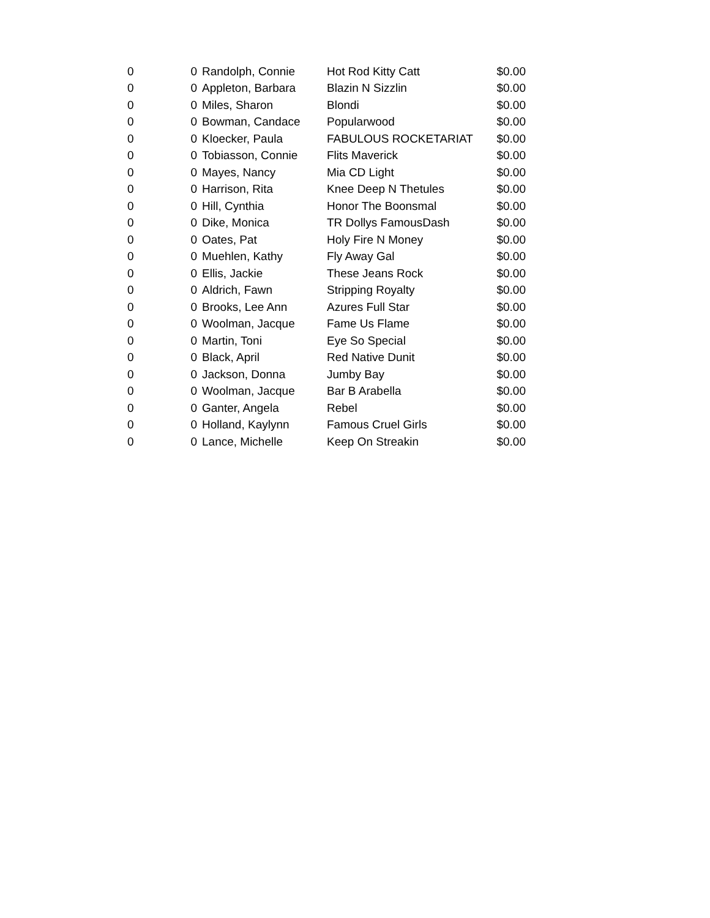| 0 | 0 | Randolph, Connie | Hot Rod Kitty Catt | $0.00 |
| 0 | 0 | Appleton, Barbara | Blazin N Sizzlin | $0.00 |
| 0 | 0 | Miles, Sharon | Blondi | $0.00 |
| 0 | 0 | Bowman, Candace | Popularwood | $0.00 |
| 0 | 0 | Kloecker, Paula | FABULOUS ROCKETARIAT | $0.00 |
| 0 | 0 | Tobiasson, Connie | Flits Maverick | $0.00 |
| 0 | 0 | Mayes, Nancy | Mia CD Light | $0.00 |
| 0 | 0 | Harrison, Rita | Knee Deep N Thetules | $0.00 |
| 0 | 0 | Hill, Cynthia | Honor The Boonsmal | $0.00 |
| 0 | 0 | Dike, Monica | TR Dollys FamousDash | $0.00 |
| 0 | 0 | Oates, Pat | Holy Fire N Money | $0.00 |
| 0 | 0 | Muehlen, Kathy | Fly Away Gal | $0.00 |
| 0 | 0 | Ellis, Jackie | These Jeans Rock | $0.00 |
| 0 | 0 | Aldrich, Fawn | Stripping Royalty | $0.00 |
| 0 | 0 | Brooks, Lee Ann | Azures Full Star | $0.00 |
| 0 | 0 | Woolman, Jacque | Fame Us Flame | $0.00 |
| 0 | 0 | Martin, Toni | Eye So Special | $0.00 |
| 0 | 0 | Black, April | Red Native Dunit | $0.00 |
| 0 | 0 | Jackson, Donna | Jumby Bay | $0.00 |
| 0 | 0 | Woolman, Jacque | Bar B Arabella | $0.00 |
| 0 | 0 | Ganter, Angela | Rebel | $0.00 |
| 0 | 0 | Holland, Kaylynn | Famous Cruel Girls | $0.00 |
| 0 | 0 | Lance, Michelle | Keep On Streakin | $0.00 |